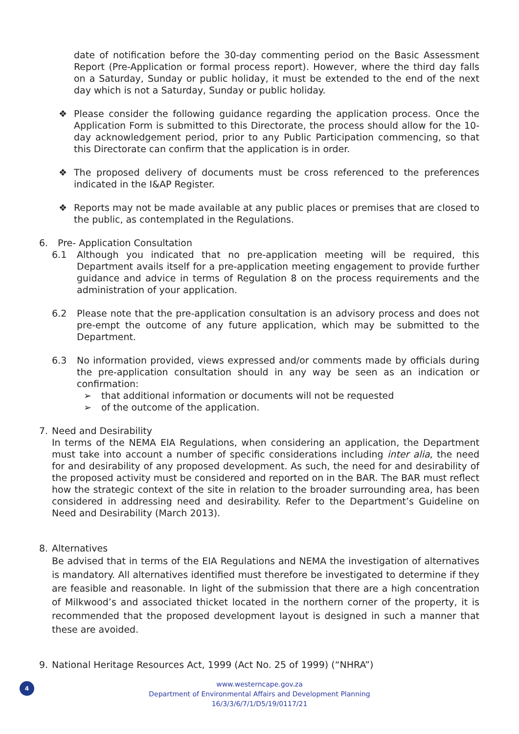date of notification before the 30-day commenting period on the Basic Assessment Report (Pre-Application or formal process report). However, where the third day falls on a Saturday, Sunday or public holiday, it must be extended to the end of the next day which is not a Saturday, Sunday or public holiday.
❖ Please consider the following guidance regarding the application process. Once the Application Form is submitted to this Directorate, the process should allow for the 10-day acknowledgement period, prior to any Public Participation commencing, so that this Directorate can confirm that the application is in order.
❖ The proposed delivery of documents must be cross referenced to the preferences indicated in the I&AP Register.
❖ Reports may not be made available at any public places or premises that are closed to the public, as contemplated in the Regulations.
6. Pre- Application Consultation
6.1 Although you indicated that no pre-application meeting will be required, this Department avails itself for a pre-application meeting engagement to provide further guidance and advice in terms of Regulation 8 on the process requirements and the administration of your application.
6.2 Please note that the pre-application consultation is an advisory process and does not pre-empt the outcome of any future application, which may be submitted to the Department.
6.3 No information provided, views expressed and/or comments made by officials during the pre-application consultation should in any way be seen as an indication or confirmation:
➢ that additional information or documents will not be requested
➢ of the outcome of the application.
7. Need and Desirability
In terms of the NEMA EIA Regulations, when considering an application, the Department must take into account a number of specific considerations including inter alia, the need for and desirability of any proposed development. As such, the need for and desirability of the proposed activity must be considered and reported on in the BAR. The BAR must reflect how the strategic context of the site in relation to the broader surrounding area, has been considered in addressing need and desirability. Refer to the Department’s Guideline on Need and Desirability (March 2013).
8. Alternatives
Be advised that in terms of the EIA Regulations and NEMA the investigation of alternatives is mandatory. All alternatives identified must therefore be investigated to determine if they are feasible and reasonable. In light of the submission that there are a high concentration of Milkwood’s and associated thicket located in the northern corner of the property, it is recommended that the proposed development layout is designed in such a manner that these are avoided.
9. National Heritage Resources Act, 1999 (Act No. 25 of 1999) (“NHRA”)
4
www.westerncape.gov.za
Department of Environmental Affairs and Development Planning
16/3/3/6/7/1/D5/19/0117/21